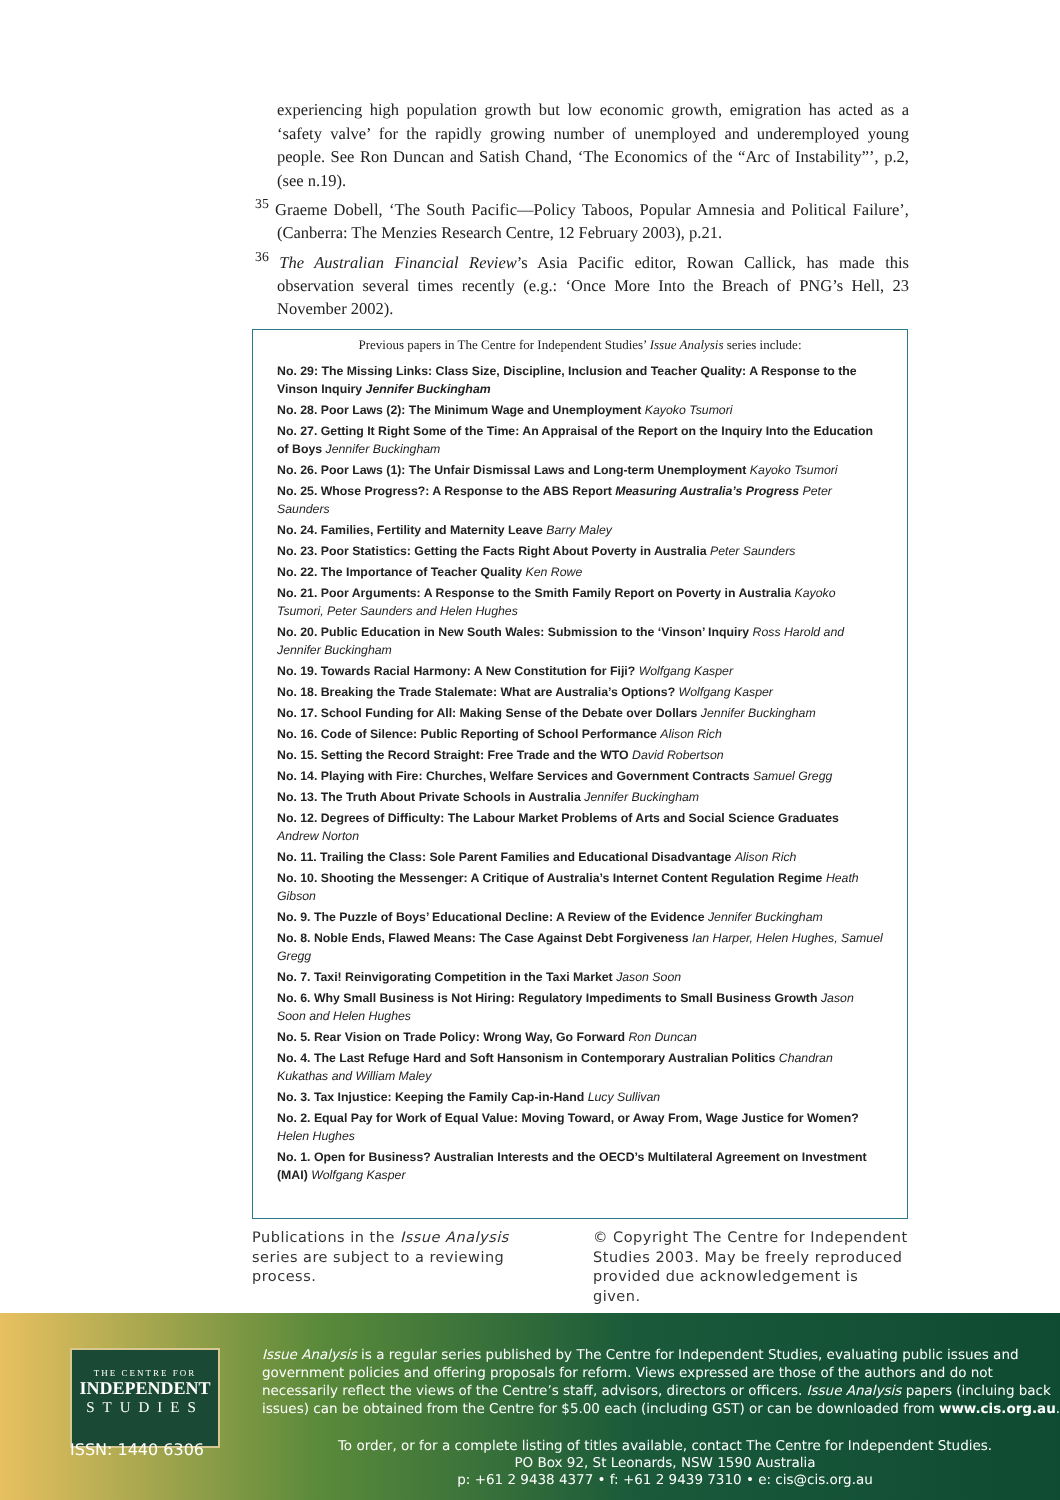experiencing high population growth but low economic growth, emigration has acted as a ‘safety valve’ for the rapidly growing number of unemployed and underemployed young people. See Ron Duncan and Satish Chand, ‘The Economics of the “Arc of Instability”’, p.2, (see n.19).
<sup>35</sup> Graeme Dobell, ‘The South Pacific—Policy Taboos, Popular Amnesia and Political Failure’, (Canberra: The Menzies Research Centre, 12 February 2003), p.21.
<sup>36</sup> The Australian Financial Review’s Asia Pacific editor, Rowan Callick, has made this observation several times recently (e.g.: ‘Once More Into the Breach of PNG’s Hell, 23 November 2002).
Previous papers in The Centre for Independent Studies’ Issue Analysis series include:
No. 29: The Missing Links: Class Size, Discipline, Inclusion and Teacher Quality: A Response to the Vinson Inquiry Jennifer Buckingham
No. 28. Poor Laws (2): The Minimum Wage and Unemployment Kayoko Tsumori
No. 27. Getting It Right Some of the Time: An Appraisal of the Report on the Inquiry Into the Education of Boys Jennifer Buckingham
No. 26. Poor Laws (1): The Unfair Dismissal Laws and Long-term Unemployment Kayoko Tsumori
No. 25. Whose Progress?: A Response to the ABS Report Measuring Australia’s Progress Peter Saunders
No. 24. Families, Fertility and Maternity Leave Barry Maley
No. 23. Poor Statistics: Getting the Facts Right About Poverty in Australia Peter Saunders
No. 22. The Importance of Teacher Quality Ken Rowe
No. 21. Poor Arguments: A Response to the Smith Family Report on Poverty in Australia Kayoko Tsumori, Peter Saunders and Helen Hughes
No. 20. Public Education in New South Wales: Submission to the ‘Vinson’ Inquiry Ross Harold and Jennifer Buckingham
No. 19. Towards Racial Harmony: A New Constitution for Fiji? Wolfgang Kasper
No. 18. Breaking the Trade Stalemate: What are Australia’s Options? Wolfgang Kasper
No. 17. School Funding for All: Making Sense of the Debate over Dollars Jennifer Buckingham
No. 16. Code of Silence: Public Reporting of School Performance Alison Rich
No. 15. Setting the Record Straight: Free Trade and the WTO David Robertson
No. 14. Playing with Fire: Churches, Welfare Services and Government Contracts Samuel Gregg
No. 13. The Truth About Private Schools in Australia Jennifer Buckingham
No. 12. Degrees of Difficulty: The Labour Market Problems of Arts and Social Science Graduates Andrew Norton
No. 11. Trailing the Class: Sole Parent Families and Educational Disadvantage Alison Rich
No. 10. Shooting the Messenger: A Critique of Australia’s Internet Content Regulation Regime Heath Gibson
No. 9. The Puzzle of Boys’ Educational Decline: A Review of the Evidence Jennifer Buckingham
No. 8. Noble Ends, Flawed Means: The Case Against Debt Forgiveness Ian Harper, Helen Hughes, Samuel Gregg
No. 7. Taxi! Reinvigorating Competition in the Taxi Market Jason Soon
No. 6. Why Small Business is Not Hiring: Regulatory Impediments to Small Business Growth Jason Soon and Helen Hughes
No. 5. Rear Vision on Trade Policy: Wrong Way, Go Forward Ron Duncan
No. 4. The Last Refuge Hard and Soft Hansonism in Contemporary Australian Politics Chandran Kukathas and William Maley
No. 3. Tax Injustice: Keeping the Family Cap-in-Hand Lucy Sullivan
No. 2. Equal Pay for Work of Equal Value: Moving Toward, or Away From, Wage Justice for Women? Helen Hughes
No. 1. Open for Business? Australian Interests and the OECD’s Multilateral Agreement on Investment (MAI) Wolfgang Kasper
Publications in the Issue Analysis series are subject to a reviewing process.
© Copyright The Centre for Independent Studies 2003. May be freely reproduced provided due acknowledgement is given.
THE CENTRE FOR
INDEPENDENT
STUDIES
ISSN: 1440 6306
Issue Analysis is a regular series published by The Centre for Independent Studies, evaluating public issues and government policies and offering proposals for reform. Views expressed are those of the authors and do not necessarily reflect the views of the Centre’s staff, advisors, directors or officers. Issue Analysis papers (incluing back issues) can be obtained from the Centre for $5.00 each (including GST) or can be downloaded from www.cis.org.au.
To order, or for a complete listing of titles available, contact The Centre for Independent Studies.
PO Box 92, St Leonards, NSW 1590 Australia
p: +61 2 9438 4377 • f: +61 2 9439 7310 • e: cis@cis.org.au